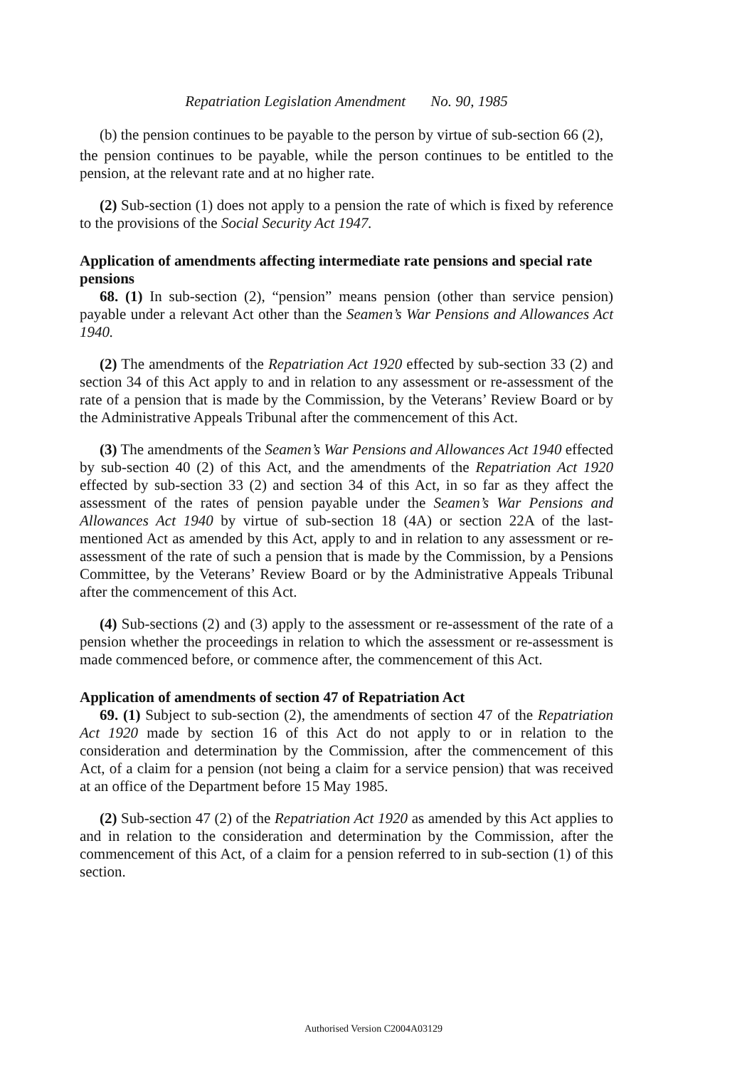Repatriation Legislation Amendment No. 90, 1985
(b) the pension continues to be payable to the person by virtue of sub-section 66 (2),
the pension continues to be payable, while the person continues to be entitled to the pension, at the relevant rate and at no higher rate.
(2) Sub-section (1) does not apply to a pension the rate of which is fixed by reference to the provisions of the Social Security Act 1947.
Application of amendments affecting intermediate rate pensions and special rate pensions
68. (1) In sub-section (2), “pension” means pension (other than service pension) payable under a relevant Act other than the Seamen’s War Pensions and Allowances Act 1940.
(2) The amendments of the Repatriation Act 1920 effected by sub-section 33 (2) and section 34 of this Act apply to and in relation to any assessment or re-assessment of the rate of a pension that is made by the Commission, by the Veterans’ Review Board or by the Administrative Appeals Tribunal after the commencement of this Act.
(3) The amendments of the Seamen’s War Pensions and Allowances Act 1940 effected by sub-section 40 (2) of this Act, and the amendments of the Repatriation Act 1920 effected by sub-section 33 (2) and section 34 of this Act, in so far as they affect the assessment of the rates of pension payable under the Seamen’s War Pensions and Allowances Act 1940 by virtue of sub-section 18 (4A) or section 22A of the last-mentioned Act as amended by this Act, apply to and in relation to any assessment or re-assessment of the rate of such a pension that is made by the Commission, by a Pensions Committee, by the Veterans’ Review Board or by the Administrative Appeals Tribunal after the commencement of this Act.
(4) Sub-sections (2) and (3) apply to the assessment or re-assessment of the rate of a pension whether the proceedings in relation to which the assessment or re-assessment is made commenced before, or commence after, the commencement of this Act.
Application of amendments of section 47 of Repatriation Act
69. (1) Subject to sub-section (2), the amendments of section 47 of the Repatriation Act 1920 made by section 16 of this Act do not apply to or in relation to the consideration and determination by the Commission, after the commencement of this Act, of a claim for a pension (not being a claim for a service pension) that was received at an office of the Department before 15 May 1985.
(2) Sub-section 47 (2) of the Repatriation Act 1920 as amended by this Act applies to and in relation to the consideration and determination by the Commission, after the commencement of this Act, of a claim for a pension referred to in sub-section (1) of this section.
Authorised Version C2004A03129